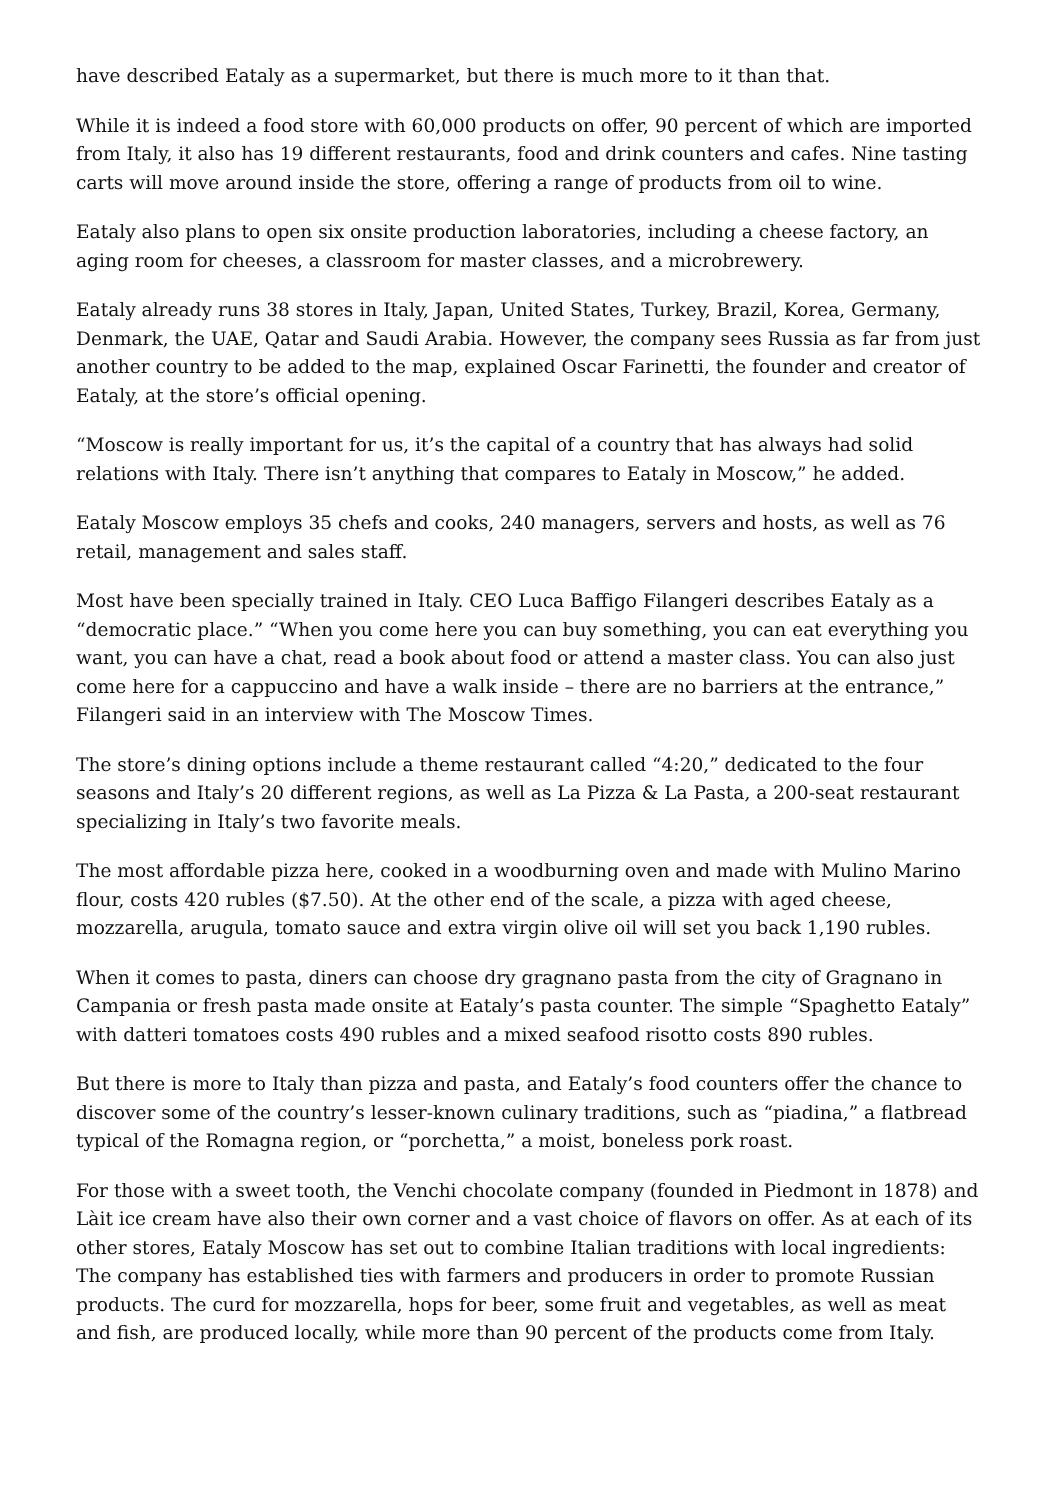have described Eataly as a supermarket, but there is much more to it than that.
While it is indeed a food store with 60,000 products on offer, 90 percent of which are imported from Italy, it also has 19 different restaurants, food and drink counters and cafes. Nine tasting carts will move around inside the store, offering a range of products from oil to wine.
Eataly also plans to open six onsite production laboratories, including a cheese factory, an aging room for cheeses, a classroom for master classes, and a microbrewery.
Eataly already runs 38 stores in Italy, Japan, United States, Turkey, Brazil, Korea, Germany, Denmark, the UAE, Qatar and Saudi Arabia. However, the company sees Russia as far from just another country to be added to the map, explained Oscar Farinetti, the founder and creator of Eataly, at the store’s official opening.
“Moscow is really important for us, it’s the capital of a country that has always had solid relations with Italy. There isn’t anything that compares to Eataly in Moscow,” he added.
Eataly Moscow employs 35 chefs and cooks, 240 managers, servers and hosts, as well as 76 retail, management and sales staff.
Most have been specially trained in Italy. CEO Luca Baffigo Filangeri describes Eataly as a “democratic place.” “When you come here you can buy something, you can eat everything you want, you can have a chat, read a book about food or attend a master class. You can also just come here for a cappuccino and have a walk inside – there are no barriers at the entrance,” Filangeri said in an interview with The Moscow Times.
The store’s dining options include a theme restaurant called “4:20,” dedicated to the four seasons and Italy’s 20 different regions, as well as La Pizza & La Pasta, a 200-seat restaurant specializing in Italy’s two favorite meals.
The most affordable pizza here, cooked in a woodburning oven and made with Mulino Marino flour, costs 420 rubles ($7.50). At the other end of the scale, a pizza with aged cheese, mozzarella, arugula, tomato sauce and extra virgin olive oil will set you back 1,190 rubles.
When it comes to pasta, diners can choose dry gragnano pasta from the city of Gragnano in Campania or fresh pasta made onsite at Eataly’s pasta counter. The simple “Spaghetto Eataly” with datteri tomatoes costs 490 rubles and a mixed seafood risotto costs 890 rubles.
But there is more to Italy than pizza and pasta, and Eataly’s food counters offer the chance to discover some of the country’s lesser-known culinary traditions, such as “piadina,” a flatbread typical of the Romagna region, or “porchetta,” a moist, boneless pork roast.
For those with a sweet tooth, the Venchi chocolate company (founded in Piedmont in 1878) and Làit ice cream have also their own corner and a vast choice of flavors on offer. As at each of its other stores, Eataly Moscow has set out to combine Italian traditions with local ingredients: The company has established ties with farmers and producers in order to promote Russian products. The curd for mozzarella, hops for beer, some fruit and vegetables, as well as meat and fish, are produced locally, while more than 90 percent of the products come from Italy.